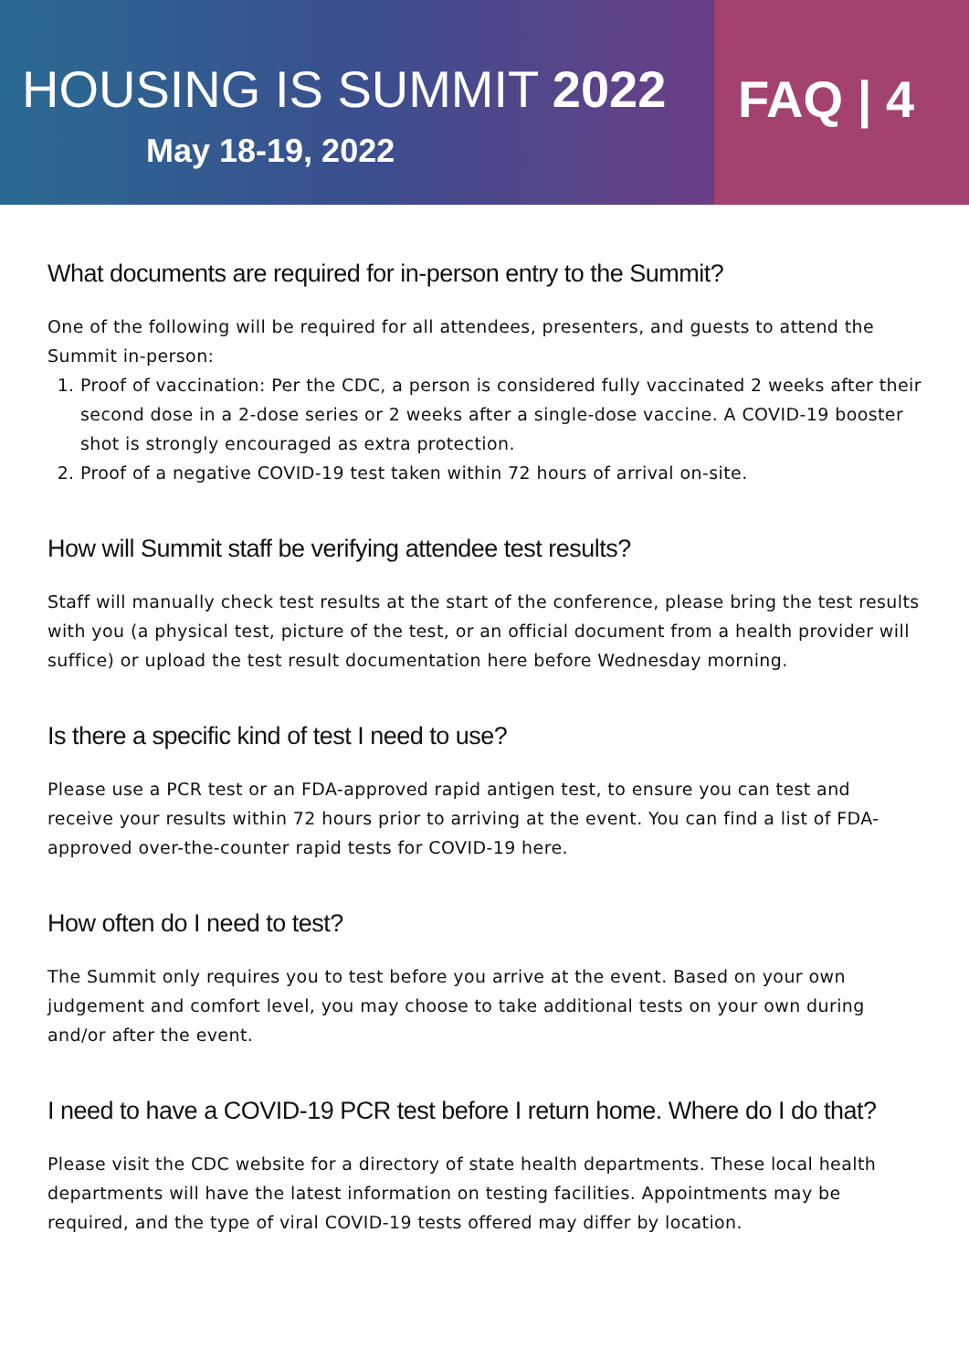HOUSING IS SUMMIT 2022
May 18-19, 2022
FAQ | 4
What documents are required for in-person entry to the Summit?
One of the following will be required for all attendees, presenters, and guests to attend the Summit in-person:
1. Proof of vaccination: Per the CDC, a person is considered fully vaccinated 2 weeks after their second dose in a 2-dose series or 2 weeks after a single-dose vaccine. A COVID-19 booster shot is strongly encouraged as extra protection.
2. Proof of a negative COVID-19 test taken within 72 hours of arrival on-site.
How will Summit staff be verifying attendee test results?
Staff will manually check test results at the start of the conference, please bring the test results with you (a physical test, picture of the test, or an official document from a health provider will suffice) or upload the test result documentation here before Wednesday morning.
Is there a specific kind of test I need to use?
Please use a PCR test or an FDA-approved rapid antigen test, to ensure you can test and receive your results within 72 hours prior to arriving at the event. You can find a list of FDA-approved over-the-counter rapid tests for COVID-19 here.
How often do I need to test?
The Summit only requires you to test before you arrive at the event. Based on your own judgement and comfort level, you may choose to take additional tests on your own during and/or after the event.
I need to have a COVID-19 PCR test before I return home. Where do I do that?
Please visit the CDC website for a directory of state health departments. These local health departments will have the latest information on testing facilities. Appointments may be required, and the type of viral COVID-19 tests offered may differ by location.